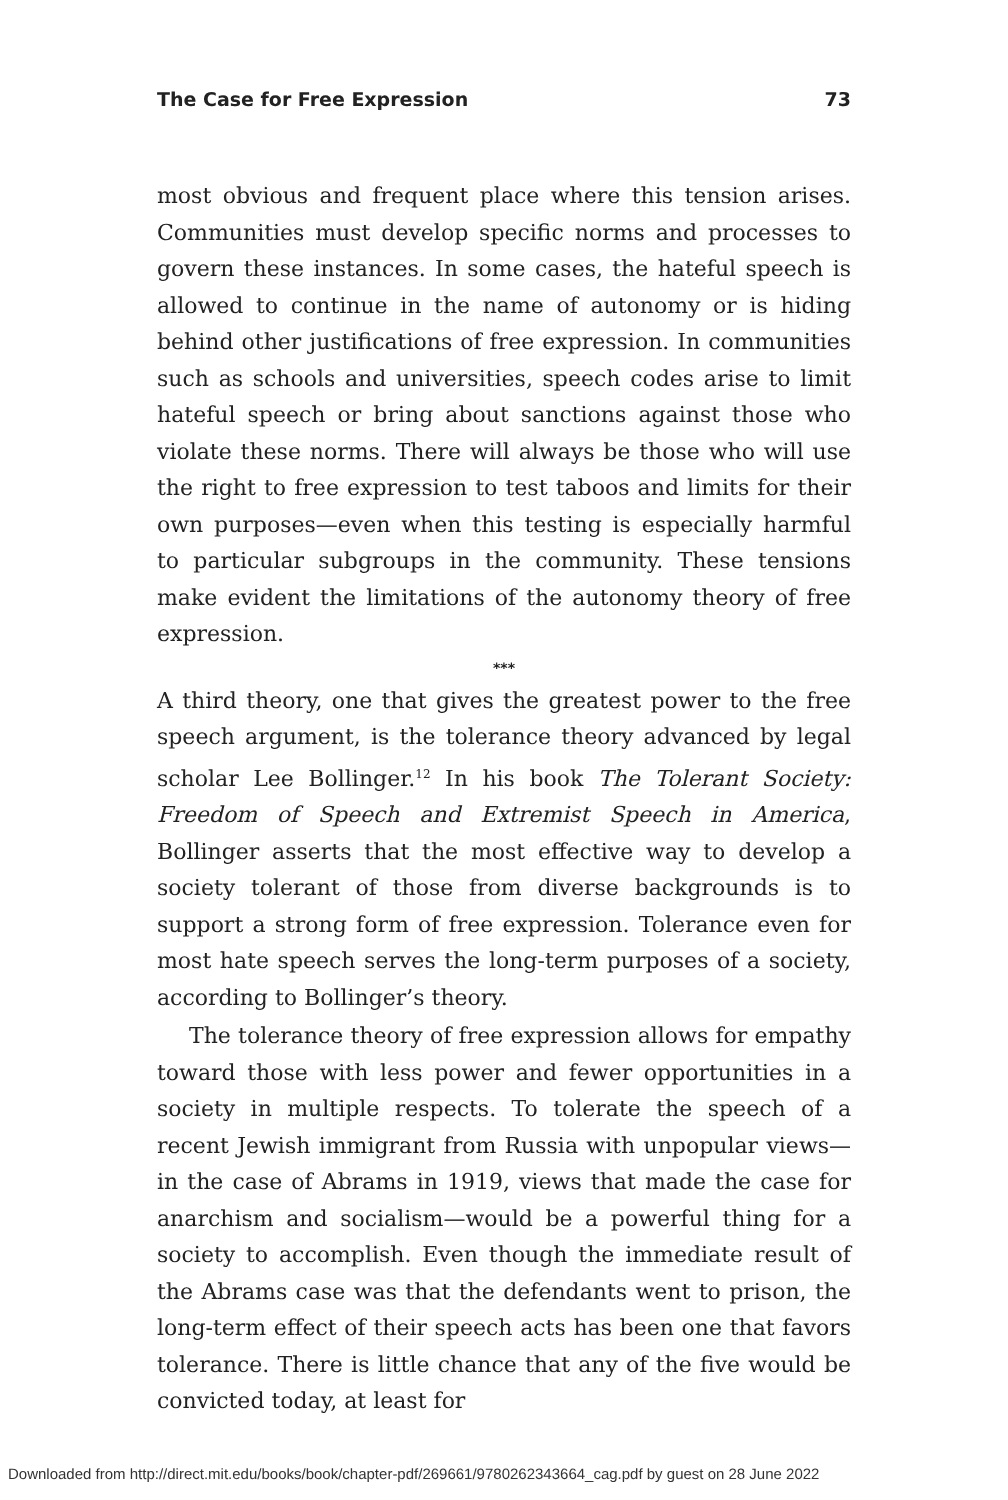The Case for Free Expression 73
most obvious and frequent place where this tension arises. Communities must develop specific norms and processes to govern these instances. In some cases, the hateful speech is allowed to continue in the name of autonomy or is hiding behind other justifications of free expression. In communities such as schools and universities, speech codes arise to limit hateful speech or bring about sanctions against those who violate these norms. There will always be those who will use the right to free expression to test taboos and limits for their own purposes—even when this testing is especially harmful to particular subgroups in the community. These tensions make evident the limitations of the autonomy theory of free expression.
***
A third theory, one that gives the greatest power to the free speech argument, is the tolerance theory advanced by legal scholar Lee Bollinger.<sup>12</sup> In his book The Tolerant Society: Freedom of Speech and Extremist Speech in America, Bollinger asserts that the most effective way to develop a society tolerant of those from diverse backgrounds is to support a strong form of free expression. Tolerance even for most hate speech serves the long-term purposes of a society, according to Bollinger’s theory.
The tolerance theory of free expression allows for empathy toward those with less power and fewer opportunities in a society in multiple respects. To tolerate the speech of a recent Jewish immigrant from Russia with unpopular views—in the case of Abrams in 1919, views that made the case for anarchism and socialism—would be a powerful thing for a society to accomplish. Even though the immediate result of the Abrams case was that the defendants went to prison, the long-term effect of their speech acts has been one that favors tolerance. There is little chance that any of the five would be convicted today, at least for
Downloaded from http://direct.mit.edu/books/book/chapter-pdf/269661/9780262343664_cag.pdf by guest on 28 June 2022